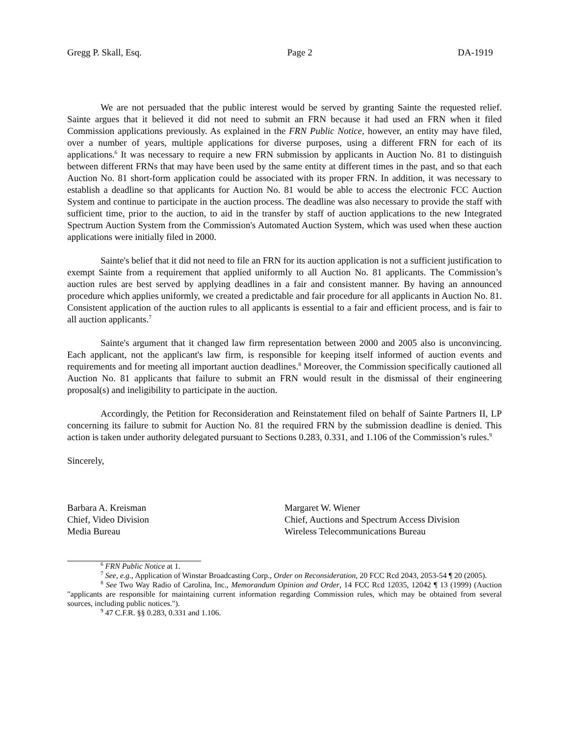Gregg P. Skall, Esq. Page 2 DA-1919
We are not persuaded that the public interest would be served by granting Sainte the requested relief. Sainte argues that it believed it did not need to submit an FRN because it had used an FRN when it filed Commission applications previously. As explained in the FRN Public Notice, however, an entity may have filed, over a number of years, multiple applications for diverse purposes, using a different FRN for each of its applications.<sup>6</sup> It was necessary to require a new FRN submission by applicants in Auction No. 81 to distinguish between different FRNs that may have been used by the same entity at different times in the past, and so that each Auction No. 81 short-form application could be associated with its proper FRN. In addition, it was necessary to establish a deadline so that applicants for Auction No. 81 would be able to access the electronic FCC Auction System and continue to participate in the auction process. The deadline was also necessary to provide the staff with sufficient time, prior to the auction, to aid in the transfer by staff of auction applications to the new Integrated Spectrum Auction System from the Commission's Automated Auction System, which was used when these auction applications were initially filed in 2000.
Sainte's belief that it did not need to file an FRN for its auction application is not a sufficient justification to exempt Sainte from a requirement that applied uniformly to all Auction No. 81 applicants. The Commission’s auction rules are best served by applying deadlines in a fair and consistent manner. By having an announced procedure which applies uniformly, we created a predictable and fair procedure for all applicants in Auction No. 81. Consistent application of the auction rules to all applicants is essential to a fair and efficient process, and is fair to all auction applicants.<sup>7</sup>
Sainte's argument that it changed law firm representation between 2000 and 2005 also is unconvincing. Each applicant, not the applicant's law firm, is responsible for keeping itself informed of auction events and requirements and for meeting all important auction deadlines.<sup>8</sup> Moreover, the Commission specifically cautioned all Auction No. 81 applicants that failure to submit an FRN would result in the dismissal of their engineering proposal(s) and ineligibility to participate in the auction.
Accordingly, the Petition for Reconsideration and Reinstatement filed on behalf of Sainte Partners II, LP concerning its failure to submit for Auction No. 81 the required FRN by the submission deadline is denied. This action is taken under authority delegated pursuant to Sections 0.283, 0.331, and 1.106 of the Commission’s rules.<sup>9</sup>
Sincerely,
Barbara A. Kreisman
Chief, Video Division
Media Bureau
Margaret W. Wiener
Chief, Auctions and Spectrum Access Division
Wireless Telecommunications Bureau
<sup>6</sup> FRN Public Notice at 1.
<sup>7</sup> See, e.g., Application of Winstar Broadcasting Corp., Order on Reconsideration, 20 FCC Rcd 2043, 2053-54 ¶ 20 (2005).
<sup>8</sup> See Two Way Radio of Carolina, Inc., Memorandum Opinion and Order, 14 FCC Rcd 12035, 12042 ¶ 13 (1999) (Auction "applicants are responsible for maintaining current information regarding Commission rules, which may be obtained from several sources, including public notices.").
<sup>9</sup> 47 C.F.R. §§ 0.283, 0.331 and 1.106.